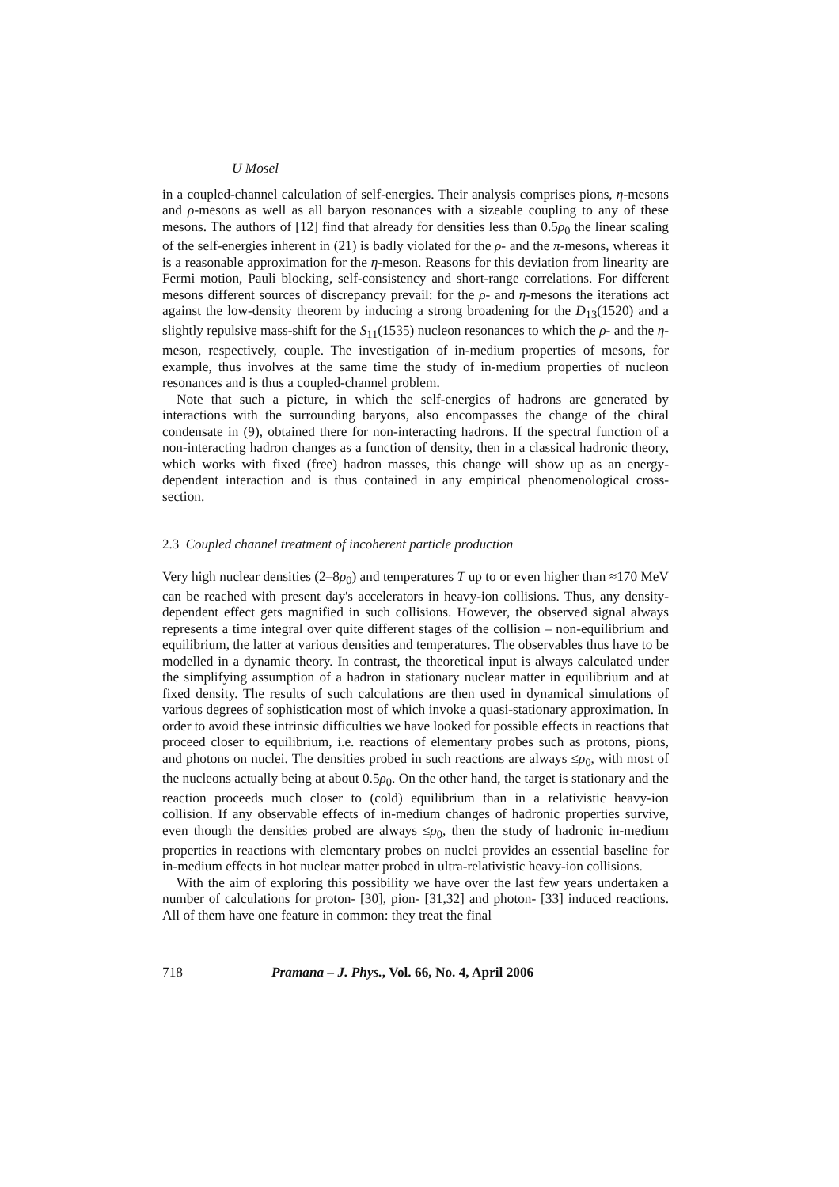U Mosel
in a coupled-channel calculation of self-energies. Their analysis comprises pions, η-mesons and ρ-mesons as well as all baryon resonances with a sizeable coupling to any of these mesons. The authors of [12] find that already for densities less than 0.5ρ<sub>0</sub> the linear scaling of the self-energies inherent in (21) is badly violated for the ρ- and the π-mesons, whereas it is a reasonable approximation for the η-meson. Reasons for this deviation from linearity are Fermi motion, Pauli blocking, self-consistency and short-range correlations. For different mesons different sources of discrepancy prevail: for the ρ- and η-mesons the iterations act against the low-density theorem by inducing a strong broadening for the D<sub>13</sub>(1520) and a slightly repulsive mass-shift for the S<sub>11</sub>(1535) nucleon resonances to which the ρ- and the η-meson, respectively, couple. The investigation of in-medium properties of mesons, for example, thus involves at the same time the study of in-medium properties of nucleon resonances and is thus a coupled-channel problem.
Note that such a picture, in which the self-energies of hadrons are generated by interactions with the surrounding baryons, also encompasses the change of the chiral condensate in (9), obtained there for non-interacting hadrons. If the spectral function of a non-interacting hadron changes as a function of density, then in a classical hadronic theory, which works with fixed (free) hadron masses, this change will show up as an energy-dependent interaction and is thus contained in any empirical phenomenological cross-section.
2.3 Coupled channel treatment of incoherent particle production
Very high nuclear densities (2–8ρ<sub>0</sub>) and temperatures T up to or even higher than ≈170 MeV can be reached with present day's accelerators in heavy-ion collisions. Thus, any density-dependent effect gets magnified in such collisions. However, the observed signal always represents a time integral over quite different stages of the collision – non-equilibrium and equilibrium, the latter at various densities and temperatures. The observables thus have to be modelled in a dynamic theory. In contrast, the theoretical input is always calculated under the simplifying assumption of a hadron in stationary nuclear matter in equilibrium and at fixed density. The results of such calculations are then used in dynamical simulations of various degrees of sophistication most of which invoke a quasi-stationary approximation. In order to avoid these intrinsic difficulties we have looked for possible effects in reactions that proceed closer to equilibrium, i.e. reactions of elementary probes such as protons, pions, and photons on nuclei. The densities probed in such reactions are always ≤ρ<sub>0</sub>, with most of the nucleons actually being at about 0.5ρ<sub>0</sub>. On the other hand, the target is stationary and the reaction proceeds much closer to (cold) equilibrium than in a relativistic heavy-ion collision. If any observable effects of in-medium changes of hadronic properties survive, even though the densities probed are always ≤ρ<sub>0</sub>, then the study of hadronic in-medium properties in reactions with elementary probes on nuclei provides an essential baseline for in-medium effects in hot nuclear matter probed in ultra-relativistic heavy-ion collisions.
With the aim of exploring this possibility we have over the last few years undertaken a number of calculations for proton- [30], pion- [31,32] and photon- [33] induced reactions. All of them have one feature in common: they treat the final
718 Pramana – J. Phys., Vol. 66, No. 4, April 2006